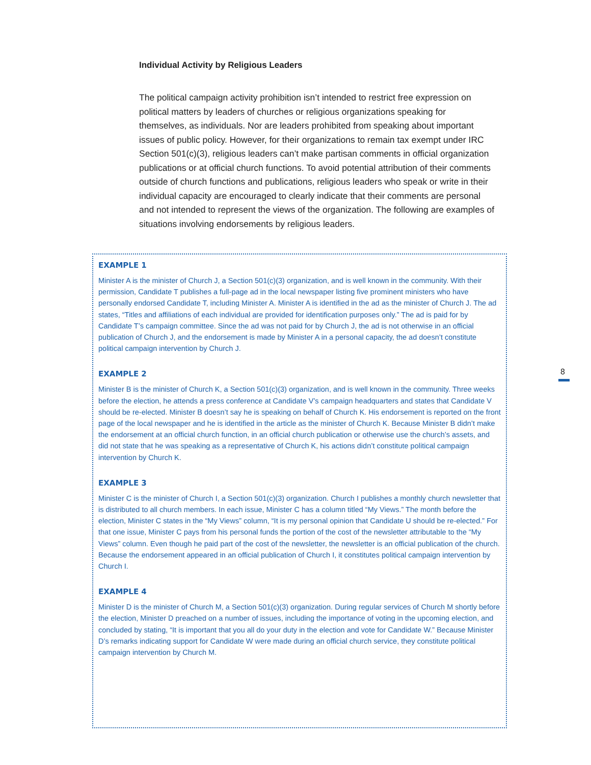Individual Activity by Religious Leaders
The political campaign activity prohibition isn’t intended to restrict free expression on political matters by leaders of churches or religious organizations speaking for themselves, as individuals. Nor are leaders prohibited from speaking about important issues of public policy. However, for their organizations to remain tax exempt under IRC Section 501(c)(3), religious leaders can’t make partisan comments in official organization publications or at official church functions. To avoid potential attribution of their comments outside of church functions and publications, religious leaders who speak or write in their individual capacity are encouraged to clearly indicate that their comments are personal and not intended to represent the views of the organization. The following are examples of situations involving endorsements by religious leaders.
EXAMPLE 1
Minister A is the minister of Church J, a Section 501(c)(3) organization, and is well known in the community. With their permission, Candidate T publishes a full-page ad in the local newspaper listing five prominent ministers who have personally endorsed Candidate T, including Minister A. Minister A is identified in the ad as the minister of Church J. The ad states, “Titles and affiliations of each individual are provided for identification purposes only.” The ad is paid for by Candidate T’s campaign committee. Since the ad was not paid for by Church J, the ad is not otherwise in an official publication of Church J, and the endorsement is made by Minister A in a personal capacity, the ad doesn’t constitute political campaign intervention by Church J.
EXAMPLE 2
Minister B is the minister of Church K, a Section 501(c)(3) organization, and is well known in the community. Three weeks before the election, he attends a press conference at Candidate V’s campaign headquarters and states that Candidate V should be re-elected. Minister B doesn’t say he is speaking on behalf of Church K. His endorsement is reported on the front page of the local newspaper and he is identified in the article as the minister of Church K. Because Minister B didn’t make the endorsement at an official church function, in an official church publication or otherwise use the church’s assets, and did not state that he was speaking as a representative of Church K, his actions didn’t constitute political campaign intervention by Church K.
EXAMPLE 3
Minister C is the minister of Church I, a Section 501(c)(3) organization. Church I publishes a monthly church newsletter that is distributed to all church members. In each issue, Minister C has a column titled “My Views.” The month before the election, Minister C states in the “My Views” column, “It is my personal opinion that Candidate U should be re-elected.” For that one issue, Minister C pays from his personal funds the portion of the cost of the newsletter attributable to the “My Views” column. Even though he paid part of the cost of the newsletter, the newsletter is an official publication of the church. Because the endorsement appeared in an official publication of Church I, it constitutes political campaign intervention by Church I.
EXAMPLE 4
Minister D is the minister of Church M, a Section 501(c)(3) organization. During regular services of Church M shortly before the election, Minister D preached on a number of issues, including the importance of voting in the upcoming election, and concluded by stating, “It is important that you all do your duty in the election and vote for Candidate W.” Because Minister D’s remarks indicating support for Candidate W were made during an official church service, they constitute political campaign intervention by Church M.
8